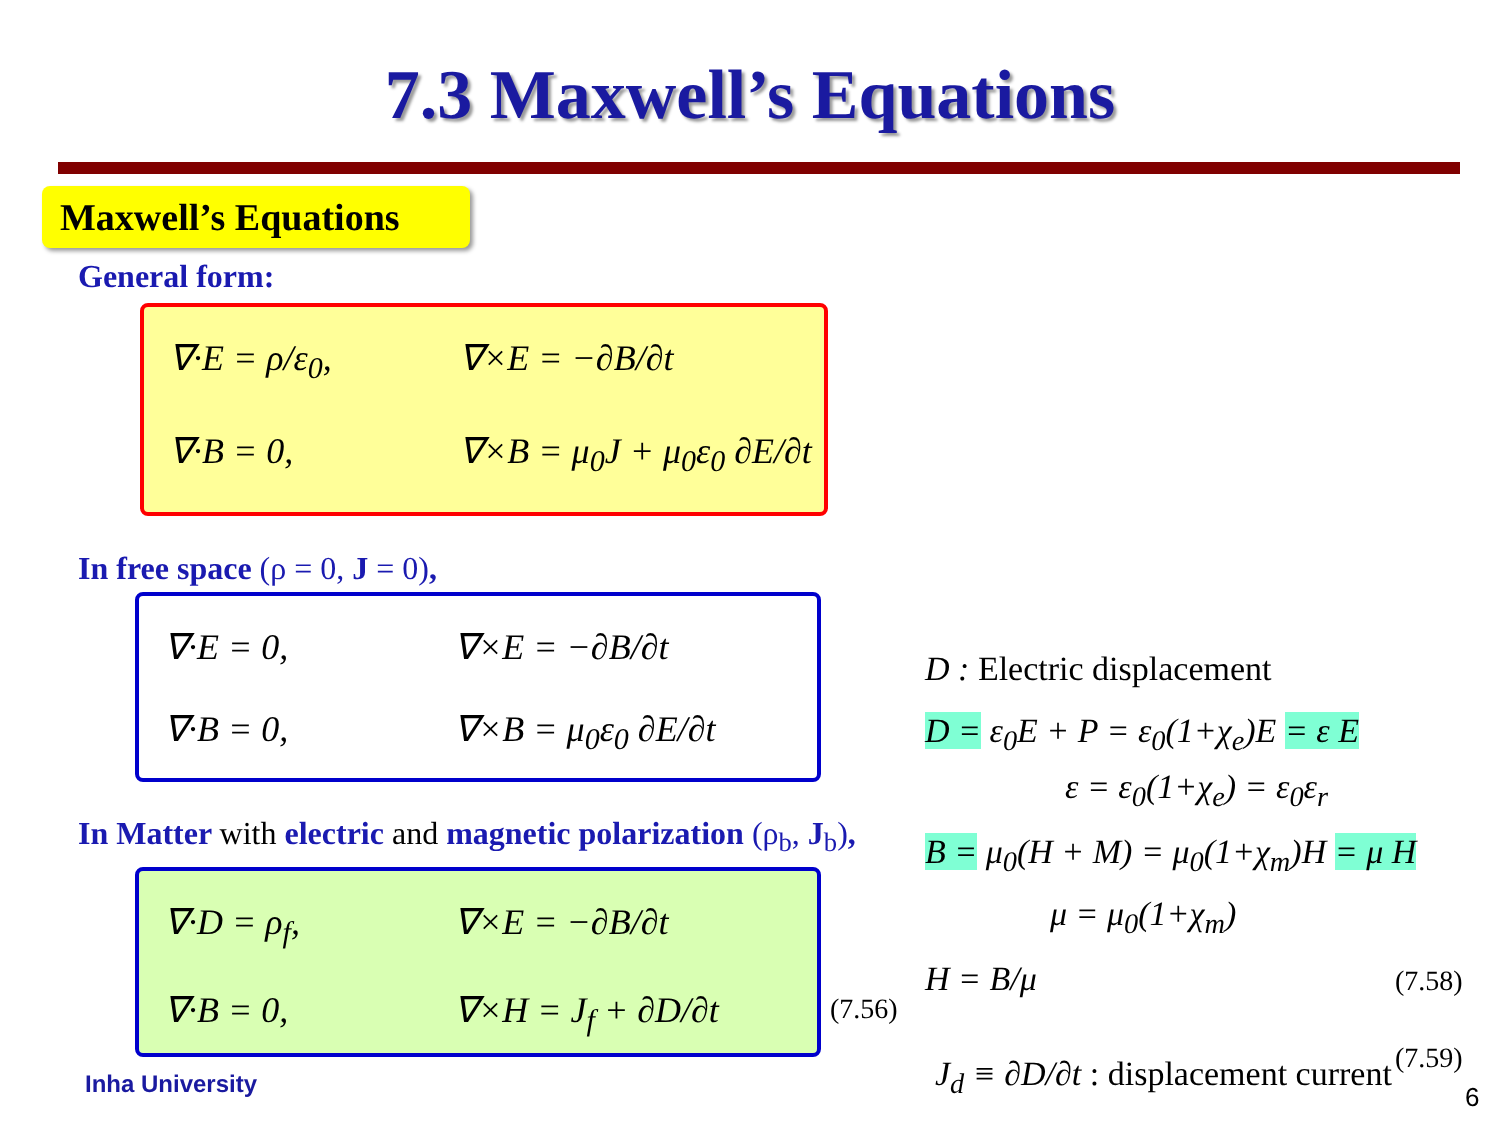7.3 Maxwell’s Equations
Maxwell’s Equations
General form:
∇·E = ρ/ε<sub>0</sub>,
∇×E = −∂B/∂t
∇·B = 0,
∇×B = μ<sub>0</sub>J + μ<sub>0</sub>ε<sub>0</sub> ∂E/∂t
In free space (ρ = 0, J = 0),
∇·E = 0,
∇×E = −∂B/∂t
∇·B = 0,
∇×B = μ<sub>0</sub>ε<sub>0</sub> ∂E/∂t
In Matter with electric and magnetic polarization (ρ<sub>b</sub>, J<sub>b</sub>),
∇·D = ρ<sub>f</sub>,
∇×E = −∂B/∂t
∇·B = 0,
∇×H = J<sub>f</sub> + ∂D/∂t
(7.56)
D : Electric displacement
D = ε<sub>0</sub>E + P = ε<sub>0</sub>(1+χ<sub>e</sub>)E = ε E
ε = ε<sub>0</sub>(1+χ<sub>e</sub>) = ε<sub>0</sub>ε<sub>r</sub>
B = μ<sub>0</sub>(H + M) = μ<sub>0</sub>(1+χ<sub>m</sub>)H = μ H
μ = μ<sub>0</sub>(1+χ<sub>m</sub>)
H = B/μ (7.58)
J<sub>d</sub> ≡ ∂D/∂t : displacement current
(7.59)
Inha University 6